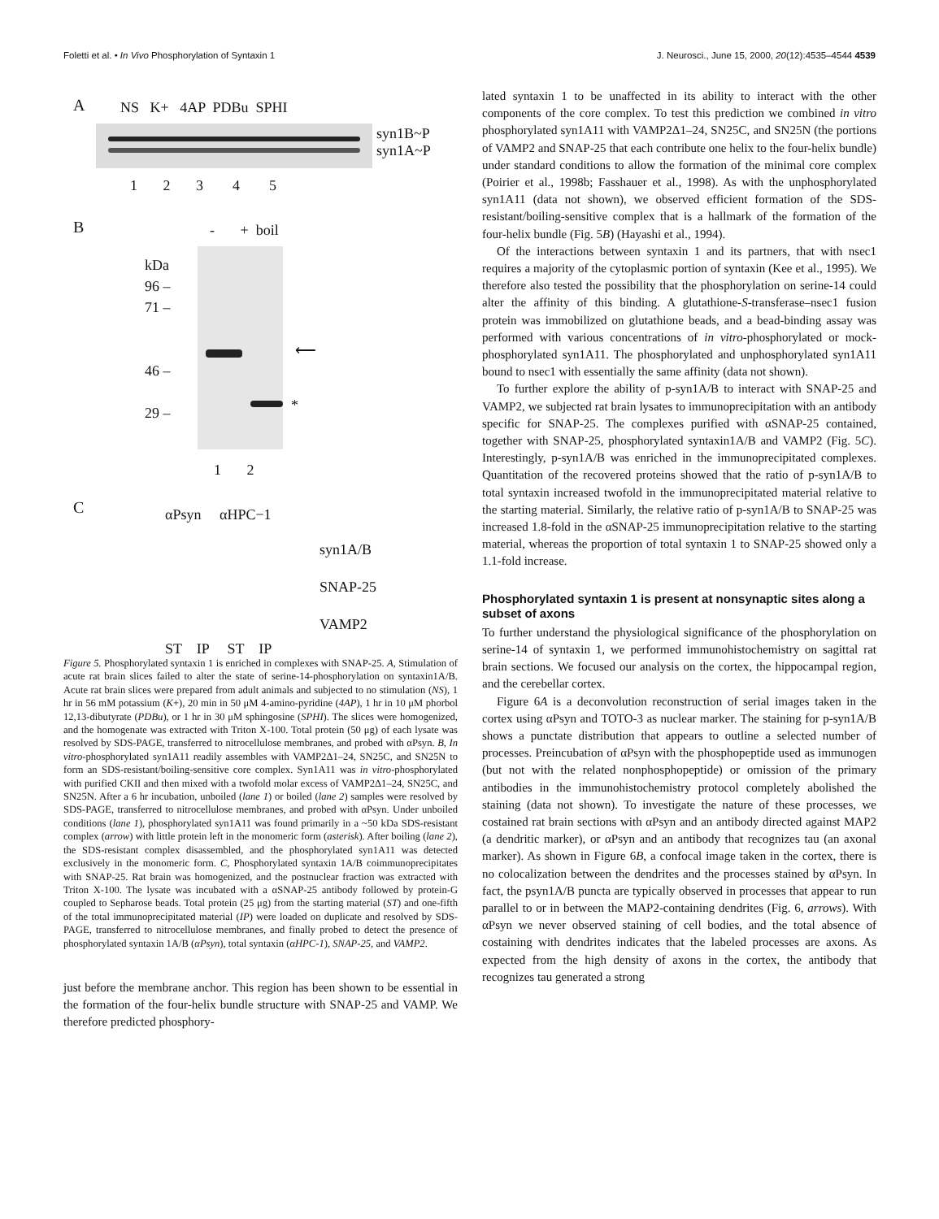Foletti et al. • In Vivo Phosphorylation of Syntaxin 1 J. Neurosci., June 15, 2000, 20(12):4535–4544 4539
A NS K+ 4AP PDBu SPHI
syn1B~P
syn1A~P
1 2 3 4 5
B - + boil
kDa
96 –
71 –
46 –
29 –
⟵
*
1 2
C αPsyn αHPC−1
syn1A/B
SNAP-25
VAMP2
ST IP ST IP
Figure 5. Phosphorylated syntaxin 1 is enriched in complexes with SNAP-25. A, Stimulation of acute rat brain slices failed to alter the state of serine-14-phosphorylation on syntaxin1A/B. Acute rat brain slices were prepared from adult animals and subjected to no stimulation (NS), 1 hr in 56 mM potassium (K+), 20 min in 50 μM 4-amino-pyridine (4AP), 1 hr in 10 μM phorbol 12,13-dibutyrate (PDBu), or 1 hr in 30 μM sphingosine (SPHI). The slices were homogenized, and the homogenate was extracted with Triton X-100. Total protein (50 μg) of each lysate was resolved by SDS-PAGE, transferred to nitrocellulose membranes, and probed with αPsyn. B, In vitro-phosphorylated syn1A11 readily assembles with VAMP2Δ1–24, SN25C, and SN25N to form an SDS-resistant/boiling-sensitive core complex. Syn1A11 was in vitro-phosphorylated with purified CKII and then mixed with a twofold molar excess of VAMP2Δ1–24, SN25C, and SN25N. After a 6 hr incubation, unboiled (lane 1) or boiled (lane 2) samples were resolved by SDS-PAGE, transferred to nitrocellulose membranes, and probed with αPsyn. Under unboiled conditions (lane 1), phosphorylated syn1A11 was found primarily in a ~50 kDa SDS-resistant complex (arrow) with little protein left in the monomeric form (asterisk). After boiling (lane 2), the SDS-resistant complex disassembled, and the phosphorylated syn1A11 was detected exclusively in the monomeric form. C, Phosphorylated syntaxin 1A/B coimmunoprecipitates with SNAP-25. Rat brain was homogenized, and the postnuclear fraction was extracted with Triton X-100. The lysate was incubated with a αSNAP-25 antibody followed by protein-G coupled to Sepharose beads. Total protein (25 μg) from the starting material (ST) and one-fifth of the total immunoprecipitated material (IP) were loaded on duplicate and resolved by SDS-PAGE, transferred to nitrocellulose membranes, and finally probed to detect the presence of phosphorylated syntaxin 1A/B (αPsyn), total syntaxin (αHPC-1), SNAP-25, and VAMP2.
just before the membrane anchor. This region has been shown to be essential in the formation of the four-helix bundle structure with SNAP-25 and VAMP. We therefore predicted phosphory-
lated syntaxin 1 to be unaffected in its ability to interact with the other components of the core complex. To test this prediction we combined in vitro phosphorylated syn1A11 with VAMP2Δ1–24, SN25C, and SN25N (the portions of VAMP2 and SNAP-25 that each contribute one helix to the four-helix bundle) under standard conditions to allow the formation of the minimal core complex (Poirier et al., 1998b; Fasshauer et al., 1998). As with the unphosphorylated syn1A11 (data not shown), we observed efficient formation of the SDS-resistant/boiling-sensitive complex that is a hallmark of the formation of the four-helix bundle (Fig. 5B) (Hayashi et al., 1994).
Of the interactions between syntaxin 1 and its partners, that with nsec1 requires a majority of the cytoplasmic portion of syntaxin (Kee et al., 1995). We therefore also tested the possibility that the phosphorylation on serine-14 could alter the affinity of this binding. A glutathione-S-transferase–nsec1 fusion protein was immobilized on glutathione beads, and a bead-binding assay was performed with various concentrations of in vitro-phosphorylated or mock-phosphorylated syn1A11. The phosphorylated and unphosphorylated syn1A11 bound to nsec1 with essentially the same affinity (data not shown).
To further explore the ability of p-syn1A/B to interact with SNAP-25 and VAMP2, we subjected rat brain lysates to immunoprecipitation with an antibody specific for SNAP-25. The complexes purified with αSNAP-25 contained, together with SNAP-25, phosphorylated syntaxin1A/B and VAMP2 (Fig. 5C). Interestingly, p-syn1A/B was enriched in the immunoprecipitated complexes. Quantitation of the recovered proteins showed that the ratio of p-syn1A/B to total syntaxin increased twofold in the immunoprecipitated material relative to the starting material. Similarly, the relative ratio of p-syn1A/B to SNAP-25 was increased 1.8-fold in the αSNAP-25 immunoprecipitation relative to the starting material, whereas the proportion of total syntaxin 1 to SNAP-25 showed only a 1.1-fold increase.
Phosphorylated syntaxin 1 is present at nonsynaptic sites along a subset of axons
To further understand the physiological significance of the phosphorylation on serine-14 of syntaxin 1, we performed immunohistochemistry on sagittal rat brain sections. We focused our analysis on the cortex, the hippocampal region, and the cerebellar cortex.
Figure 6A is a deconvolution reconstruction of serial images taken in the cortex using αPsyn and TOTO-3 as nuclear marker. The staining for p-syn1A/B shows a punctate distribution that appears to outline a selected number of processes. Preincubation of αPsyn with the phosphopeptide used as immunogen (but not with the related nonphosphopeptide) or omission of the primary antibodies in the immunohistochemistry protocol completely abolished the staining (data not shown). To investigate the nature of these processes, we costained rat brain sections with αPsyn and an antibody directed against MAP2 (a dendritic marker), or αPsyn and an antibody that recognizes tau (an axonal marker). As shown in Figure 6B, a confocal image taken in the cortex, there is no colocalization between the dendrites and the processes stained by αPsyn. In fact, the psyn1A/B puncta are typically observed in processes that appear to run parallel to or in between the MAP2-containing dendrites (Fig. 6, arrows). With αPsyn we never observed staining of cell bodies, and the total absence of costaining with dendrites indicates that the labeled processes are axons. As expected from the high density of axons in the cortex, the antibody that recognizes tau generated a strong